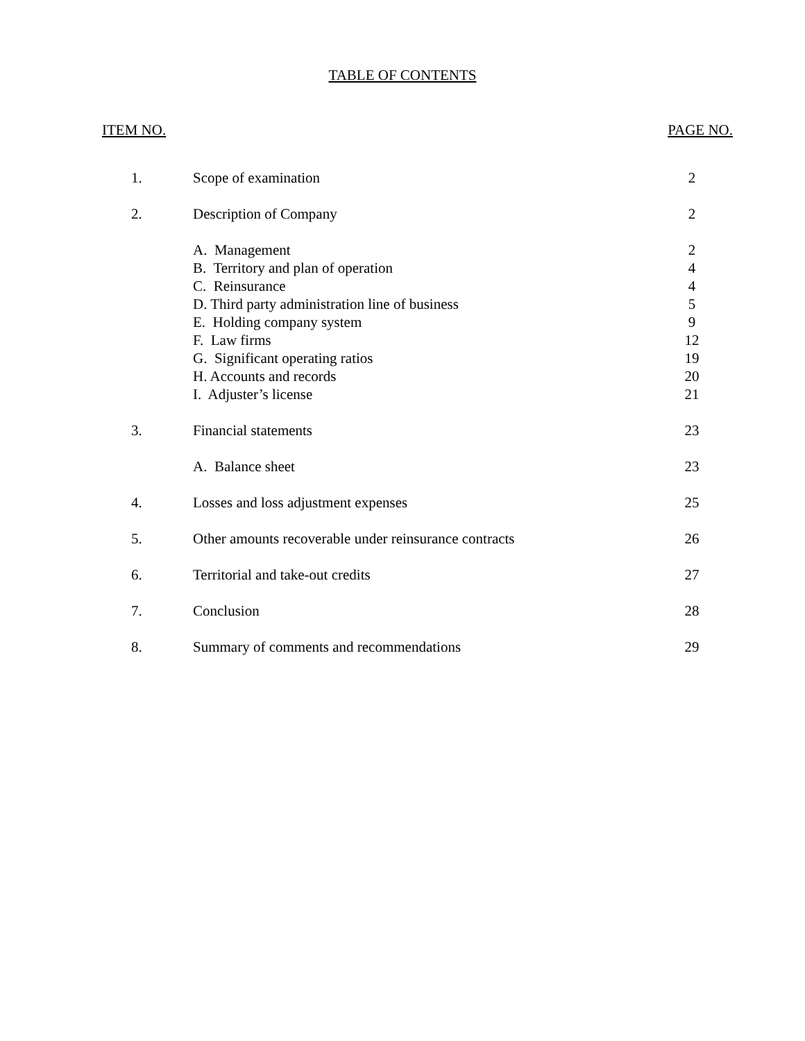TABLE OF CONTENTS
ITEM NO. PAGE NO.
| 1. | Scope of examination | 2 |
| 2. | Description of Company | 2 |
| | A. Management | 2 |
| | B. Territory and plan of operation | 4 |
| | C. Reinsurance | 4 |
| | D. Third party administration line of business | 5 |
| | E. Holding company system | 9 |
| | F. Law firms | 12 |
| | G. Significant operating ratios | 19 |
| | H. Accounts and records | 20 |
| | I. Adjuster’s license | 21 |
| 3. | Financial statements | 23 |
| | A. Balance sheet | 23 |
| 4. | Losses and loss adjustment expenses | 25 |
| 5. | Other amounts recoverable under reinsurance contracts | 26 |
| 6. | Territorial and take-out credits | 27 |
| 7. | Conclusion | 28 |
| 8. | Summary of comments and recommendations | 29 |